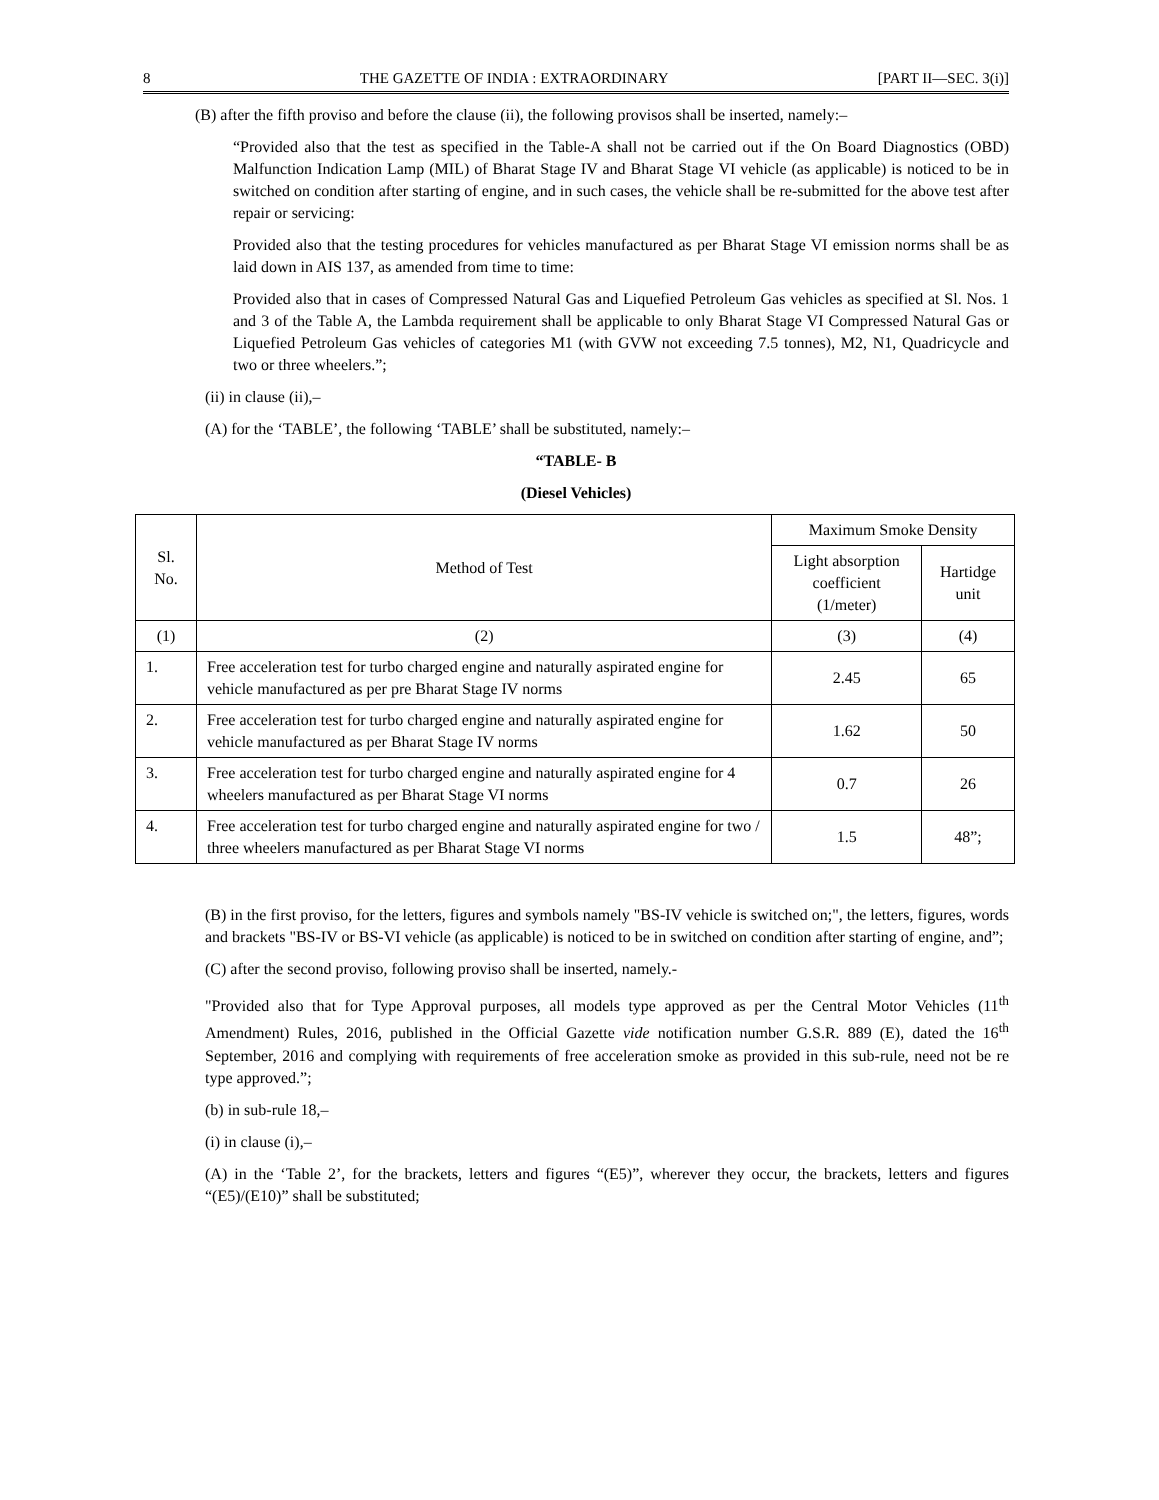8 THE GAZETTE OF INDIA : EXTRAORDINARY [PART II—SEC. 3(i)]
(B) after the fifth proviso and before the clause (ii), the following provisos shall be inserted, namely:–
“Provided also that the test as specified in the Table-A shall not be carried out if the On Board Diagnostics (OBD) Malfunction Indication Lamp (MIL) of Bharat Stage IV and Bharat Stage VI vehicle (as applicable) is noticed to be in switched on condition after starting of engine, and in such cases, the vehicle shall be re-submitted for the above test after repair or servicing:
Provided also that the testing procedures for vehicles manufactured as per Bharat Stage VI emission norms shall be as laid down in AIS 137, as amended from time to time:
Provided also that in cases of Compressed Natural Gas and Liquefied Petroleum Gas vehicles as specified at Sl. Nos. 1 and 3 of the Table A, the Lambda requirement shall be applicable to only Bharat Stage VI Compressed Natural Gas or Liquefied Petroleum Gas vehicles of categories M1 (with GVW not exceeding 7.5 tonnes), M2, N1, Quadricycle and two or three wheelers.”;
(ii) in clause (ii),–
(A) for the ‘TABLE’, the following ‘TABLE’ shall be substituted, namely:–
“TABLE- B
(Diesel Vehicles)
| Sl. No. | Method of Test | Maximum Smoke Density | |
| --- | --- | --- | --- |
| | | Light absorption coefficient (1/meter) | Hartidge unit |
| (1) | (2) | (3) | (4) |
| 1. | Free acceleration test for turbo charged engine and naturally aspirated engine for vehicle manufactured as per pre Bharat Stage IV norms | 2.45 | 65 |
| 2. | Free acceleration test for turbo charged engine and naturally aspirated engine for vehicle manufactured as per Bharat Stage IV norms | 1.62 | 50 |
| 3. | Free acceleration test for turbo charged engine and naturally aspirated engine for 4 wheelers manufactured as per Bharat Stage VI norms | 0.7 | 26 |
| 4. | Free acceleration test for turbo charged engine and naturally aspirated engine for two / three wheelers manufactured as per Bharat Stage VI norms | 1.5 | 48”; |
(B) in the first proviso, for the letters, figures and symbols namely "BS-IV vehicle is switched on;", the letters, figures, words and brackets "BS-IV or BS-VI vehicle (as applicable) is noticed to be in switched on condition after starting of engine, and”;
(C) after the second proviso, following proviso shall be inserted, namely.-
"Provided also that for Type Approval purposes, all models type approved as per the Central Motor Vehicles (11<sup>th</sup> Amendment) Rules, 2016, published in the Official Gazette vide notification number G.S.R. 889 (E), dated the 16<sup>th</sup> September, 2016 and complying with requirements of free acceleration smoke as provided in this sub-rule, need not be re type approved.”;
(b) in sub-rule 18,–
(i) in clause (i),–
(A) in the ‘Table 2’, for the brackets, letters and figures “(E5)”, wherever they occur, the brackets, letters and figures “(E5)/(E10)” shall be substituted;